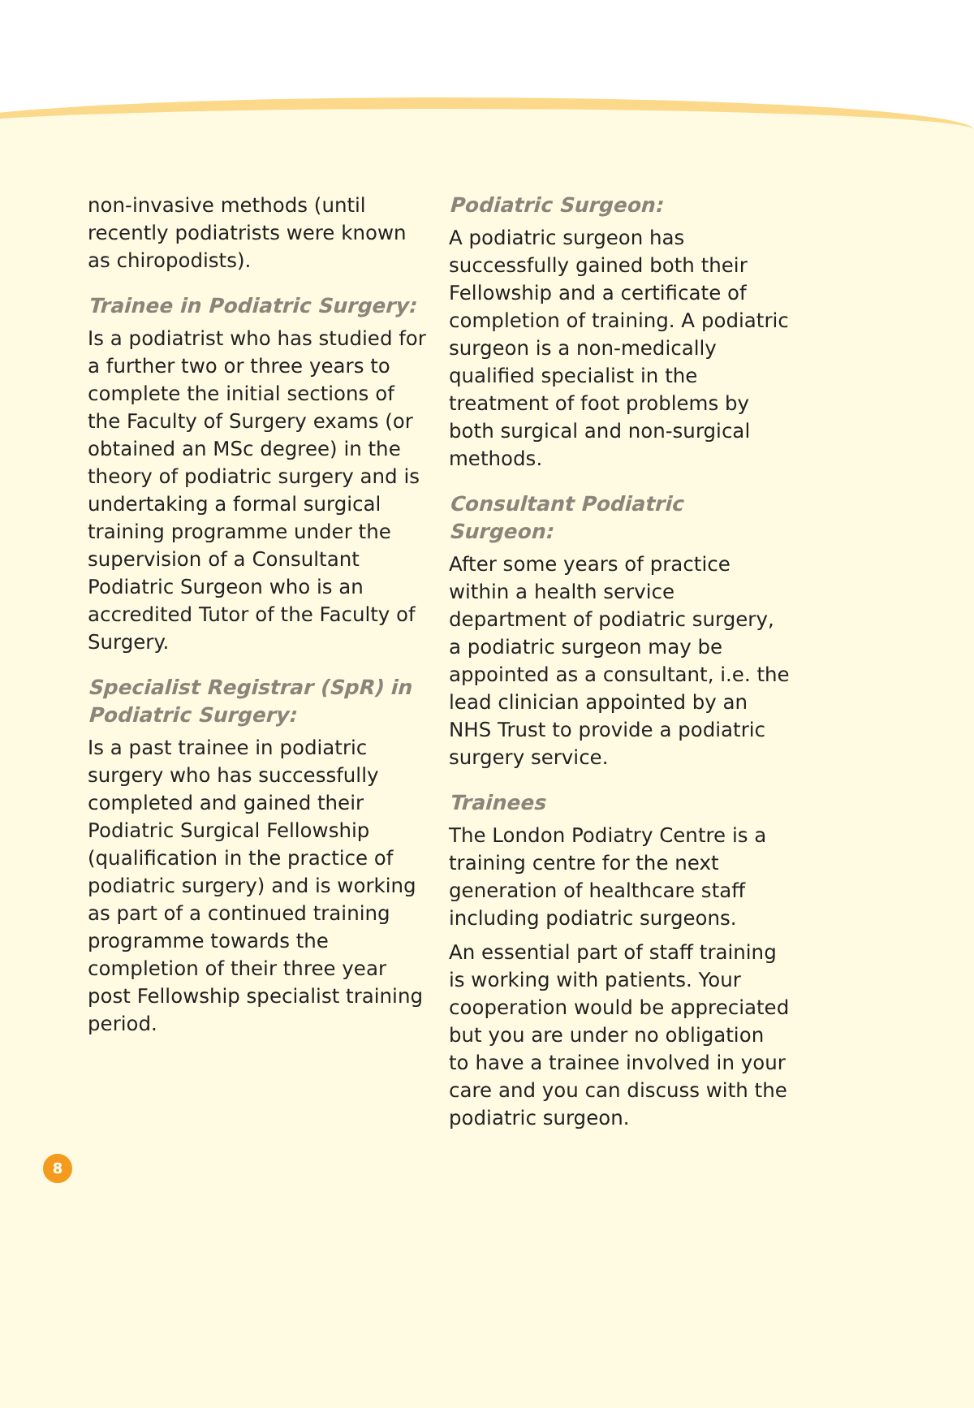non-invasive methods (until recently podiatrists were known as chiropodists).
Trainee in Podiatric Surgery:
Is a podiatrist who has studied for a further two or three years to complete the initial sections of the Faculty of Surgery exams (or obtained an MSc degree) in the theory of podiatric surgery and is undertaking a formal surgical training programme under the supervision of a Consultant Podiatric Surgeon who is an accredited Tutor of the Faculty of Surgery.
Specialist Registrar (SpR) in Podiatric Surgery:
Is a past trainee in podiatric surgery who has successfully completed and gained their Podiatric Surgical Fellowship (qualification in the practice of podiatric surgery) and is working as part of a continued training programme towards the completion of their three year post Fellowship specialist training period.
Podiatric Surgeon:
A podiatric surgeon has successfully gained both their Fellowship and a certificate of completion of training. A podiatric surgeon is a non-medically qualified specialist in the treatment of foot problems by both surgical and non-surgical methods.
Consultant Podiatric Surgeon:
After some years of practice within a health service department of podiatric surgery, a podiatric surgeon may be appointed as a consultant, i.e. the lead clinician appointed by an NHS Trust to provide a podiatric surgery service.
Trainees
The London Podiatry Centre is a training centre for the next generation of healthcare staff including podiatric surgeons.
An essential part of staff training is working with patients. Your cooperation would be appreciated but you are under no obligation to have a trainee involved in your care and you can discuss with the podiatric surgeon.
8